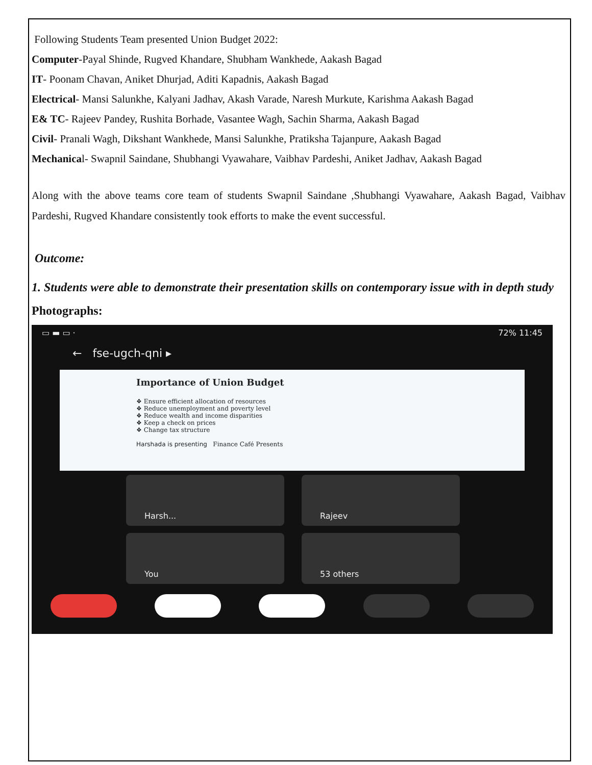Following Students Team presented Union Budget 2022:
Computer-Payal Shinde, Rugved Khandare, Shubham Wankhede, Aakash Bagad
IT- Poonam Chavan, Aniket Dhurjad, Aditi Kapadnis, Aakash Bagad
Electrical- Mansi Salunkhe, Kalyani Jadhav, Akash Varade, Naresh Murkute, Karishma Aakash Bagad
E& TC- Rajeev Pandey, Rushita Borhade, Vasantee Wagh, Sachin Sharma, Aakash Bagad
Civil- Pranali Wagh, Dikshant Wankhede, Mansi Salunkhe, Pratiksha Tajanpure, Aakash Bagad
Mechanical- Swapnil Saindane, Shubhangi Vyawahare, Vaibhav Pardeshi, Aniket Jadhav, Aakash Bagad
Along with the above teams core team of students Swapnil Saindane ,Shubhangi Vyawahare, Aakash Bagad, Vaibhav Pardeshi, Rugved Khandare consistently took efforts to make the event successful.
Outcome:
1. Students were able to demonstrate their presentation skills on contemporary issue with in depth study
Photographs:
▭ ▬ ▭ · 72% 11:45
← fse-ugch-qni ▸
Importance of Union Budget
❖ Ensure efficient allocation of resources
❖ Reduce unemployment and poverty level
❖ Reduce wealth and income disparities
❖ Keep a check on prices
❖ Change tax structure
Harshada is presenting Finance Café Presents
Harsh...
Rajeev
You
53 others